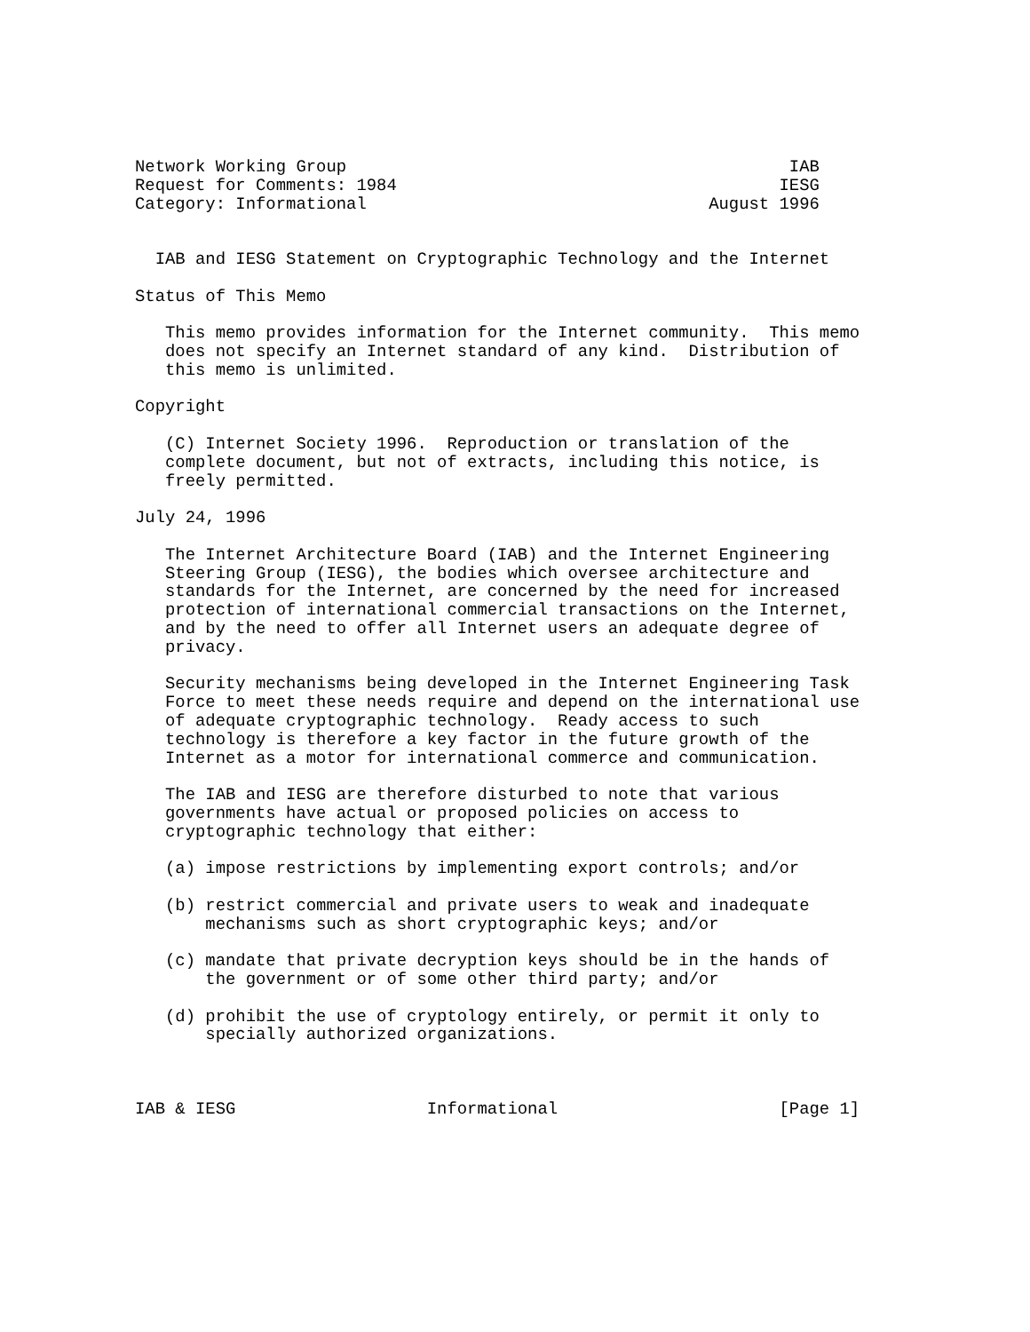Network Working Group                                            IAB
Request for Comments: 1984                                      IESG
Category: Informational                                  August 1996


  IAB and IESG Statement on Cryptographic Technology and the Internet

Status of This Memo

   This memo provides information for the Internet community.  This memo
   does not specify an Internet standard of any kind.  Distribution of
   this memo is unlimited.

Copyright

   (C) Internet Society 1996.  Reproduction or translation of the
   complete document, but not of extracts, including this notice, is
   freely permitted.

July 24, 1996

   The Internet Architecture Board (IAB) and the Internet Engineering
   Steering Group (IESG), the bodies which oversee architecture and
   standards for the Internet, are concerned by the need for increased
   protection of international commercial transactions on the Internet,
   and by the need to offer all Internet users an adequate degree of
   privacy.

   Security mechanisms being developed in the Internet Engineering Task
   Force to meet these needs require and depend on the international use
   of adequate cryptographic technology.  Ready access to such
   technology is therefore a key factor in the future growth of the
   Internet as a motor for international commerce and communication.

   The IAB and IESG are therefore disturbed to note that various
   governments have actual or proposed policies on access to
   cryptographic technology that either:

   (a) impose restrictions by implementing export controls; and/or

   (b) restrict commercial and private users to weak and inadequate
       mechanisms such as short cryptographic keys; and/or

   (c) mandate that private decryption keys should be in the hands of
       the government or of some other third party; and/or

   (d) prohibit the use of cryptology entirely, or permit it only to
       specially authorized organizations.



IAB & IESG                   Informational                      [Page 1]